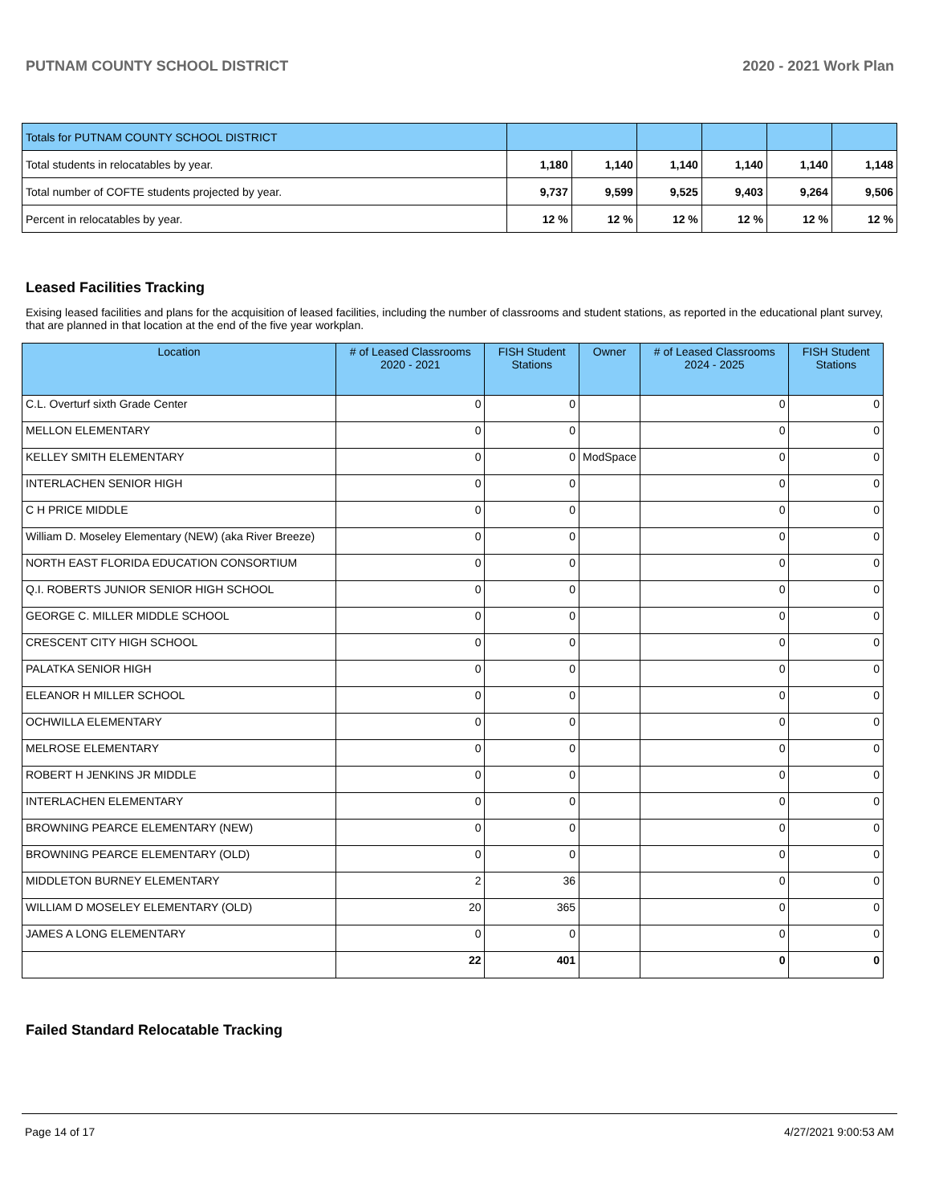PUTNAM COUNTY SCHOOL DISTRICT 2020 - 2021 Work Plan
| Totals for PUTNAM COUNTY SCHOOL DISTRICT | | | | | | |
| Total students in relocatables by year. | 1,180 | 1,140 | 1,140 | 1,140 | 1,140 | 1,148 |
| Total number of COFTE students projected by year. | 9,737 | 9,599 | 9,525 | 9,403 | 9,264 | 9,506 |
| Percent in relocatables by year. | 12 % | 12 % | 12 % | 12 % | 12 % | 12 % |
Leased Facilities Tracking
Exising leased facilities and plans for the acquisition of leased facilities, including the number of classrooms and student stations, as reported in the educational plant survey, that are planned in that location at the end of the five year workplan.
| Location | # of Leased Classrooms 2020 - 2021 | FISH Student Stations | Owner | # of Leased Classrooms 2024 - 2025 | FISH Student Stations |
| --- | --- | --- | --- | --- | --- |
| C.L. Overturf sixth Grade Center | 0 | 0 | | 0 | 0 |
| MELLON ELEMENTARY | 0 | 0 | | 0 | 0 |
| KELLEY SMITH ELEMENTARY | 0 | 0 | ModSpace | 0 | 0 |
| INTERLACHEN SENIOR HIGH | 0 | 0 | | 0 | 0 |
| C H PRICE MIDDLE | 0 | 0 | | 0 | 0 |
| William D. Moseley Elementary (NEW) (aka River Breeze) | 0 | 0 | | 0 | 0 |
| NORTH EAST FLORIDA EDUCATION CONSORTIUM | 0 | 0 | | 0 | 0 |
| Q.I. ROBERTS JUNIOR SENIOR HIGH SCHOOL | 0 | 0 | | 0 | 0 |
| GEORGE C. MILLER MIDDLE SCHOOL | 0 | 0 | | 0 | 0 |
| CRESCENT CITY HIGH SCHOOL | 0 | 0 | | 0 | 0 |
| PALATKA SENIOR HIGH | 0 | 0 | | 0 | 0 |
| ELEANOR H MILLER SCHOOL | 0 | 0 | | 0 | 0 |
| OCHWILLA ELEMENTARY | 0 | 0 | | 0 | 0 |
| MELROSE ELEMENTARY | 0 | 0 | | 0 | 0 |
| ROBERT H JENKINS JR MIDDLE | 0 | 0 | | 0 | 0 |
| INTERLACHEN ELEMENTARY | 0 | 0 | | 0 | 0 |
| BROWNING PEARCE ELEMENTARY (NEW) | 0 | 0 | | 0 | 0 |
| BROWNING PEARCE ELEMENTARY (OLD) | 0 | 0 | | 0 | 0 |
| MIDDLETON BURNEY ELEMENTARY | 2 | 36 | | 0 | 0 |
| WILLIAM D MOSELEY ELEMENTARY (OLD) | 20 | 365 | | 0 | 0 |
| JAMES A LONG ELEMENTARY | 0 | 0 | | 0 | 0 |
| | 22 | 401 | | 0 | 0 |
Failed Standard Relocatable Tracking
Page 14 of 17 4/27/2021 9:00:53 AM